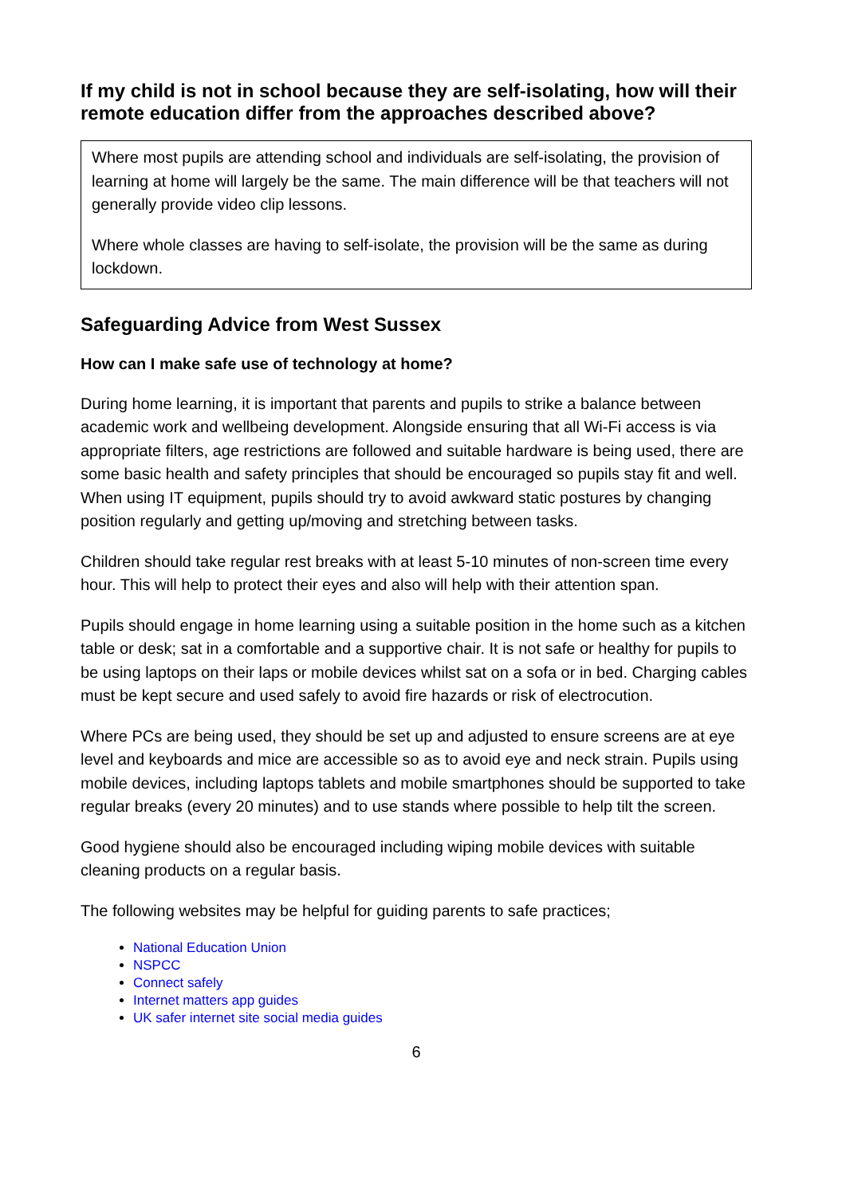If my child is not in school because they are self-isolating, how will their remote education differ from the approaches described above?
Where most pupils are attending school and individuals are self-isolating, the provision of learning at home will largely be the same. The main difference will be that teachers will not generally provide video clip lessons.
Where whole classes are having to self-isolate, the provision will be the same as during lockdown.
Safeguarding Advice from West Sussex
How can I make safe use of technology at home?
During home learning, it is important that parents and pupils to strike a balance between academic work and wellbeing development. Alongside ensuring that all Wi-Fi access is via appropriate filters, age restrictions are followed and suitable hardware is being used, there are some basic health and safety principles that should be encouraged so pupils stay fit and well. When using IT equipment, pupils should try to avoid awkward static postures by changing position regularly and getting up/moving and stretching between tasks.
Children should take regular rest breaks with at least 5-10 minutes of non-screen time every hour. This will help to protect their eyes and also will help with their attention span.
Pupils should engage in home learning using a suitable position in the home such as a kitchen table or desk; sat in a comfortable and a supportive chair. It is not safe or healthy for pupils to be using laptops on their laps or mobile devices whilst sat on a sofa or in bed. Charging cables must be kept secure and used safely to avoid fire hazards or risk of electrocution.
Where PCs are being used, they should be set up and adjusted to ensure screens are at eye level and keyboards and mice are accessible so as to avoid eye and neck strain. Pupils using mobile devices, including laptops tablets and mobile smartphones should be supported to take regular breaks (every 20 minutes) and to use stands where possible to help tilt the screen.
Good hygiene should also be encouraged including wiping mobile devices with suitable cleaning products on a regular basis.
The following websites may be helpful for guiding parents to safe practices;
National Education Union
NSPCC
Connect safely
Internet matters app guides
UK safer internet site social media guides
6